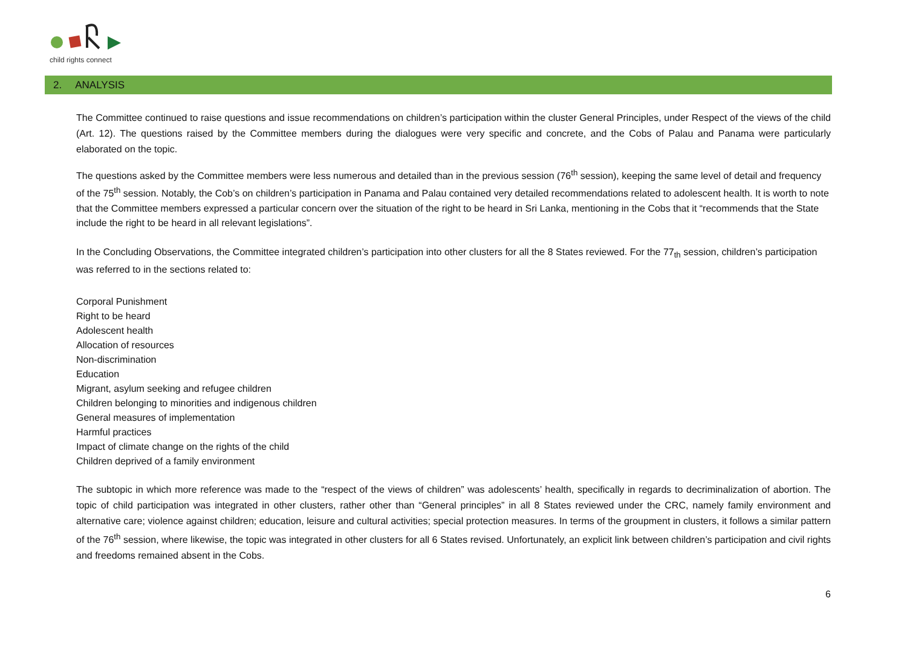child rights connect
2. ANALYSIS
The Committee continued to raise questions and issue recommendations on children’s participation within the cluster General Principles, under Respect of the views of the child (Art. 12). The questions raised by the Committee members during the dialogues were very specific and concrete, and the Cobs of Palau and Panama were particularly elaborated on the topic.
The questions asked by the Committee members were less numerous and detailed than in the previous session (76<sup>th</sup> session), keeping the same level of detail and frequency of the 75<sup>th</sup> session. Notably, the Cob’s on children’s participation in Panama and Palau contained very detailed recommendations related to adolescent health. It is worth to note that the Committee members expressed a particular concern over the situation of the right to be heard in Sri Lanka, mentioning in the Cobs that it “recommends that the State include the right to be heard in all relevant legislations”.
In the Concluding Observations, the Committee integrated children’s participation into other clusters for all the 8 States reviewed. For the 77<sub>th</sub> session, children’s participation was referred to in the sections related to:
Corporal Punishment
Right to be heard
Adolescent health
Allocation of resources
Non-discrimination
Education
Migrant, asylum seeking and refugee children
Children belonging to minorities and indigenous children
General measures of implementation
Harmful practices
Impact of climate change on the rights of the child
Children deprived of a family environment
The subtopic in which more reference was made to the “respect of the views of children” was adolescents’ health, specifically in regards to decriminalization of abortion. The topic of child participation was integrated in other clusters, rather other than “General principles” in all 8 States reviewed under the CRC, namely family environment and alternative care; violence against children; education, leisure and cultural activities; special protection measures. In terms of the groupment in clusters, it follows a similar pattern of the 76<sup>th</sup> session, where likewise, the topic was integrated in other clusters for all 6 States revised. Unfortunately, an explicit link between children’s participation and civil rights and freedoms remained absent in the Cobs.
6